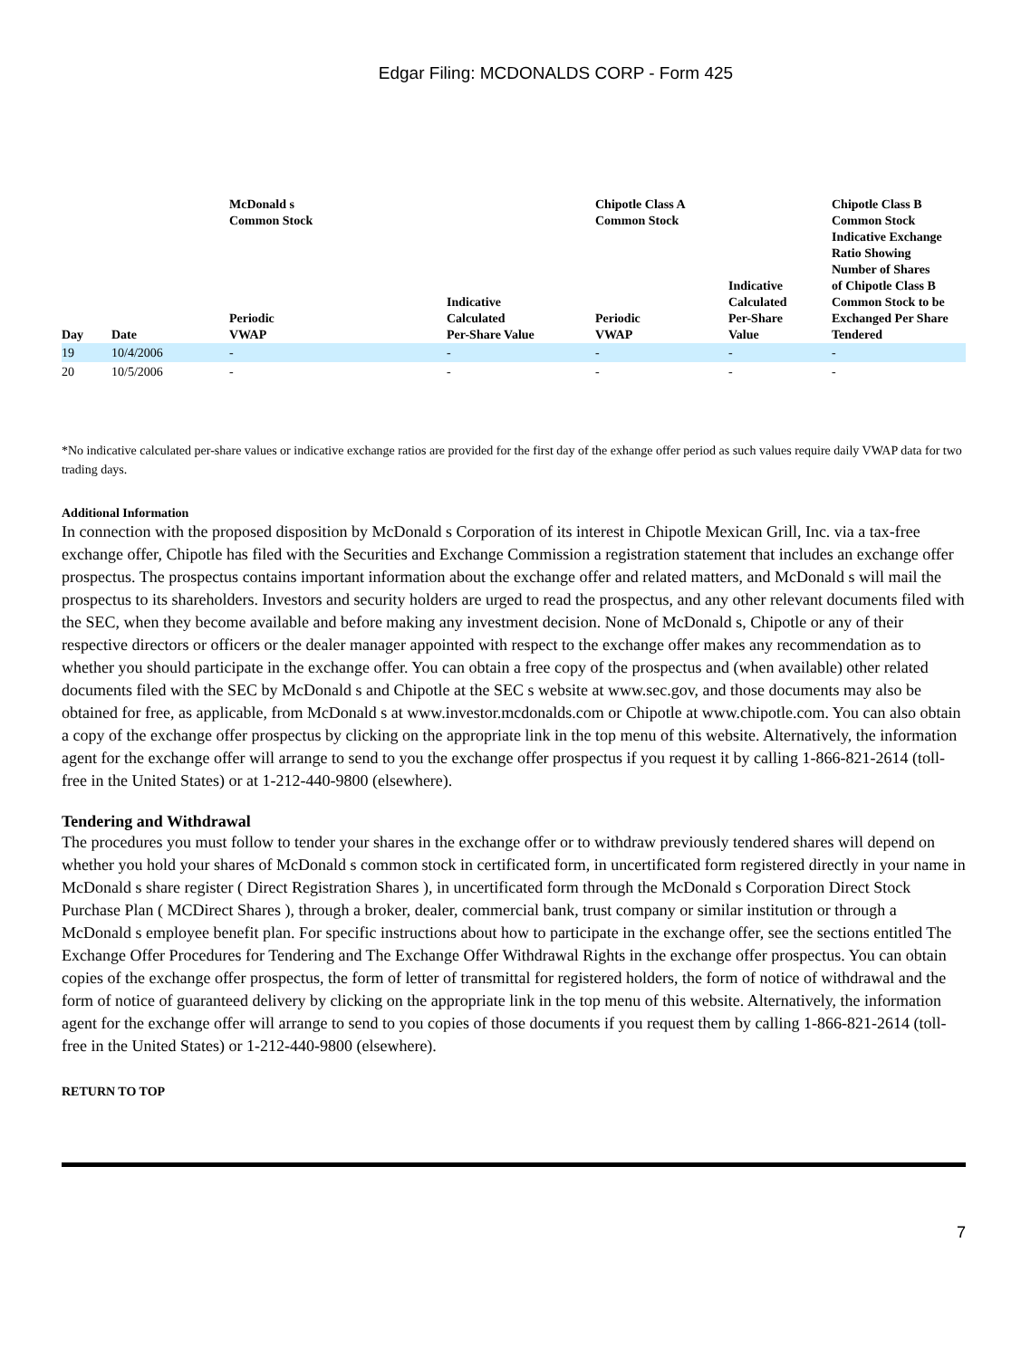Edgar Filing: MCDONALDS CORP - Form 425
| Day | Date | McDonald s Common Stock Periodic VWAP | Indicative Calculated Per-Share Value | Chipotle Class A Common Stock Periodic VWAP | Indicative Calculated Per-Share Value | Chipotle Class B Common Stock Indicative Exchange Ratio Showing Number of Shares of Chipotle Class B Common Stock to be Exchanged Per Share Tendered |
| --- | --- | --- | --- | --- | --- | --- |
| 19 | 10/4/2006 | - | - | - | - | - |
| 20 | 10/5/2006 | - | - | - | - | - |
*No indicative calculated per-share values or indicative exchange ratios are provided for the first day of the exhange offer period as such values require daily VWAP data for two trading days.
Additional Information
In connection with the proposed disposition by McDonald s Corporation of its interest in Chipotle Mexican Grill, Inc. via a tax-free exchange offer, Chipotle has filed with the Securities and Exchange Commission a registration statement that includes an exchange offer prospectus. The prospectus contains important information about the exchange offer and related matters, and McDonald s will mail the prospectus to its shareholders. Investors and security holders are urged to read the prospectus, and any other relevant documents filed with the SEC, when they become available and before making any investment decision. None of McDonald s, Chipotle or any of their respective directors or officers or the dealer manager appointed with respect to the exchange offer makes any recommendation as to whether you should participate in the exchange offer. You can obtain a free copy of the prospectus and (when available) other related documents filed with the SEC by McDonald s and Chipotle at the SEC s website at www.sec.gov, and those documents may also be obtained for free, as applicable, from McDonald s at www.investor.mcdonalds.com or Chipotle at www.chipotle.com. You can also obtain a copy of the exchange offer prospectus by clicking on the appropriate link in the top menu of this website. Alternatively, the information agent for the exchange offer will arrange to send to you the exchange offer prospectus if you request it by calling 1-866-821-2614 (toll-free in the United States) or at 1-212-440-9800 (elsewhere).
Tendering and Withdrawal
The procedures you must follow to tender your shares in the exchange offer or to withdraw previously tendered shares will depend on whether you hold your shares of McDonald s common stock in certificated form, in uncertificated form registered directly in your name in McDonald s share register ( Direct Registration Shares ), in uncertificated form through the McDonald s Corporation Direct Stock Purchase Plan ( MCDirect Shares ), through a broker, dealer, commercial bank, trust company or similar institution or through a McDonald s employee benefit plan. For specific instructions about how to participate in the exchange offer, see the sections entitled The Exchange Offer Procedures for Tendering and The Exchange Offer Withdrawal Rights in the exchange offer prospectus. You can obtain copies of the exchange offer prospectus, the form of letter of transmittal for registered holders, the form of notice of withdrawal and the form of notice of guaranteed delivery by clicking on the appropriate link in the top menu of this website. Alternatively, the information agent for the exchange offer will arrange to send to you copies of those documents if you request them by calling 1-866-821-2614 (toll-free in the United States) or 1-212-440-9800 (elsewhere).
RETURN TO TOP
7